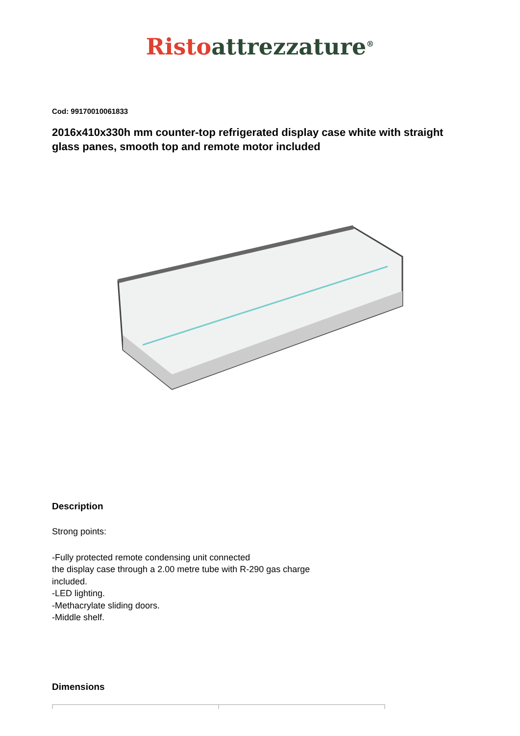Risto attrezzature<sup>®</sup>
Cod: 99170010061833
2016x410x330h mm counter-top refrigerated display case white with straight glass panes, smooth top and remote motor included
Description
Strong points:
-Fully protected remote condensing unit connected
the display case through a 2.00 metre tube with R-290 gas charge
included.
-LED lighting.
-Methacrylate sliding doors.
-Middle shelf.
Dimensions